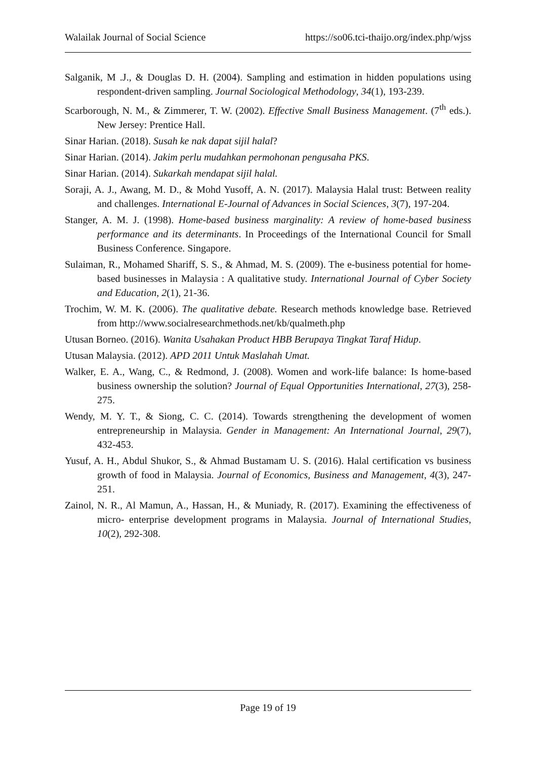Walailak Journal of Social Science https://so06.tci-thaijo.org/index.php/wjss
Salganik, M .J., & Douglas D. H. (2004). Sampling and estimation in hidden populations using respondent-driven sampling. Journal Sociological Methodology, 34(1), 193-239.
Scarborough, N. M., & Zimmerer, T. W. (2002). Effective Small Business Management. (7<sup>th</sup> eds.). New Jersey: Prentice Hall.
Sinar Harian. (2018). Susah ke nak dapat sijil halal?
Sinar Harian. (2014). Jakim perlu mudahkan permohonan pengusaha PKS.
Sinar Harian. (2014). Sukarkah mendapat sijil halal.
Soraji, A. J., Awang, M. D., & Mohd Yusoff, A. N. (2017). Malaysia Halal trust: Between reality and challenges. International E-Journal of Advances in Social Sciences, 3(7), 197-204.
Stanger, A. M. J. (1998). Home-based business marginality: A review of home-based business performance and its determinants. In Proceedings of the International Council for Small Business Conference. Singapore.
Sulaiman, R., Mohamed Shariff, S. S., & Ahmad, M. S. (2009). The e-business potential for home-based businesses in Malaysia : A qualitative study. International Journal of Cyber Society and Education, 2(1), 21-36.
Trochim, W. M. K. (2006). The qualitative debate. Research methods knowledge base. Retrieved from http://www.socialresearchmethods.net/kb/qualmeth.php
Utusan Borneo. (2016). Wanita Usahakan Product HBB Berupaya Tingkat Taraf Hidup.
Utusan Malaysia. (2012). APD 2011 Untuk Maslahah Umat.
Walker, E. A., Wang, C., & Redmond, J. (2008). Women and work-life balance: Is home-based business ownership the solution? Journal of Equal Opportunities International, 27(3), 258-275.
Wendy, M. Y. T., & Siong, C. C. (2014). Towards strengthening the development of women entrepreneurship in Malaysia. Gender in Management: An International Journal, 29(7), 432-453.
Yusuf, A. H., Abdul Shukor, S., & Ahmad Bustamam U. S. (2016). Halal certification vs business growth of food in Malaysia. Journal of Economics, Business and Management, 4(3), 247-251.
Zainol, N. R., Al Mamun, A., Hassan, H., & Muniady, R. (2017). Examining the effectiveness of micro- enterprise development programs in Malaysia. Journal of International Studies, 10(2), 292-308.
Page 19 of 19